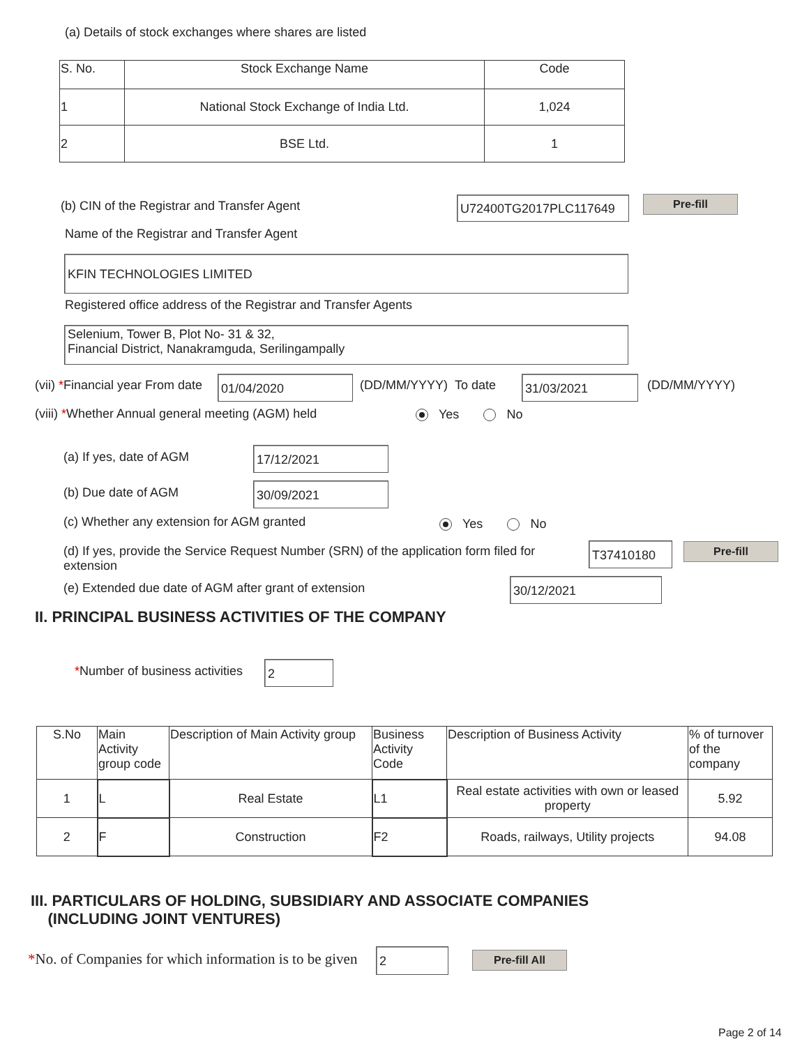(a) Details of stock exchanges where shares are listed
| S. No. | Stock Exchange Name | Code |
| --- | --- | --- |
| 1 | National Stock Exchange of India Ltd. | 1,024 |
| 2 | BSE Ltd. | 1 |
(b) CIN of the Registrar and Transfer Agent
U72400TG2017PLC117649 Pre-fill
Name of the Registrar and Transfer Agent
KFIN TECHNOLOGIES LIMITED
Registered office address of the Registrar and Transfer Agents
Selenium, Tower B, Plot No- 31 & 32,
Financial District, Nanakramguda, Serilingampally
(vii) *Financial year From date
01/04/2020 (DD/MM/YYYY) To date 31/03/2021 (DD/MM/YYYY)
(viii) *Whether Annual general meeting (AGM) held
Yes No
(a) If yes, date of AGM 17/12/2021
(b) Due date of AGM 30/09/2021
(c) Whether any extension for AGM granted
Yes No
(d) If yes, provide the Service Request Number (SRN) of the application form filed for extension
T37410180 Pre-fill
(e) Extended due date of AGM after grant of extension
30/12/2021
II. PRINCIPAL BUSINESS ACTIVITIES OF THE COMPANY
*Number of business activities 2
| S.No | Main Activity group code | Description of Main Activity group | Business Activity Code | Description of Business Activity | % of turnover of the company |
| --- | --- | --- | --- | --- | --- |
| 1 | L | Real Estate | L1 | Real estate activities with own or leased property | 5.92 |
| 2 | F | Construction | F2 | Roads, railways, Utility projects | 94.08 |
III. PARTICULARS OF HOLDING, SUBSIDIARY AND ASSOCIATE COMPANIES
(INCLUDING JOINT VENTURES)
*No. of Companies for which information is to be given
2 Pre-fill All
Page 2 of 14